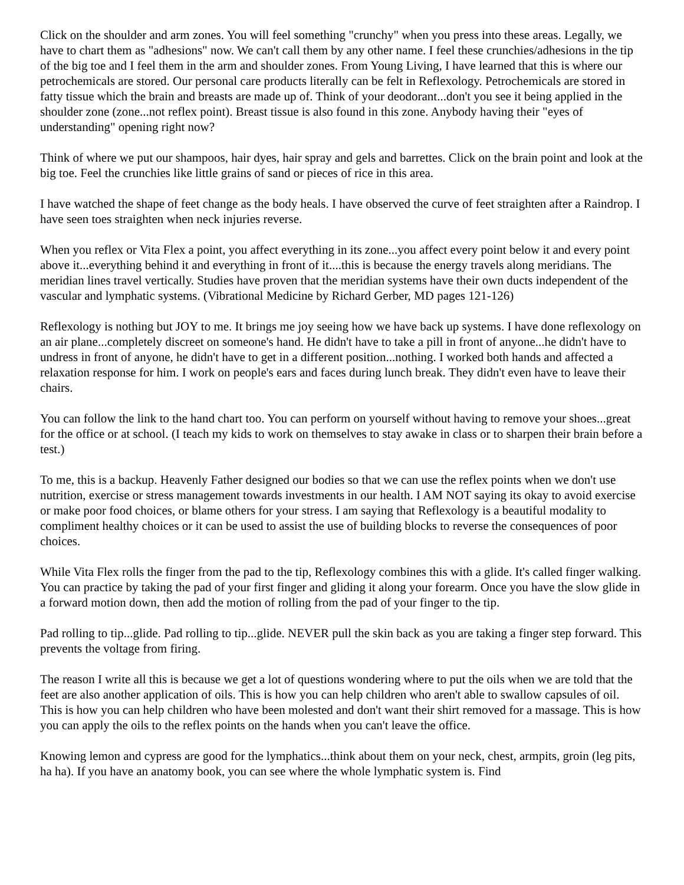Click on the shoulder and arm zones. You will feel something "crunchy" when you press into these areas. Legally, we have to chart them as "adhesions" now. We can't call them by any other name. I feel these crunchies/adhesions in the tip of the big toe and I feel them in the arm and shoulder zones. From Young Living, I have learned that this is where our petrochemicals are stored. Our personal care products literally can be felt in Reflexology. Petrochemicals are stored in fatty tissue which the brain and breasts are made up of. Think of your deodorant...don't you see it being applied in the shoulder zone (zone...not reflex point). Breast tissue is also found in this zone. Anybody having their "eyes of understanding" opening right now?
Think of where we put our shampoos, hair dyes, hair spray and gels and barrettes. Click on the brain point and look at the big toe. Feel the crunchies like little grains of sand or pieces of rice in this area.
I have watched the shape of feet change as the body heals. I have observed the curve of feet straighten after a Raindrop. I have seen toes straighten when neck injuries reverse.
When you reflex or Vita Flex a point, you affect everything in its zone...you affect every point below it and every point above it...everything behind it and everything in front of it....this is because the energy travels along meridians. The meridian lines travel vertically. Studies have proven that the meridian systems have their own ducts independent of the vascular and lymphatic systems. (Vibrational Medicine by Richard Gerber, MD pages 121-126)
Reflexology is nothing but JOY to me. It brings me joy seeing how we have back up systems. I have done reflexology on an air plane...completely discreet on someone's hand. He didn't have to take a pill in front of anyone...he didn't have to undress in front of anyone, he didn't have to get in a different position...nothing. I worked both hands and affected a relaxation response for him. I work on people's ears and faces during lunch break. They didn't even have to leave their chairs.
You can follow the link to the hand chart too. You can perform on yourself without having to remove your shoes...great for the office or at school. (I teach my kids to work on themselves to stay awake in class or to sharpen their brain before a test.)
To me, this is a backup. Heavenly Father designed our bodies so that we can use the reflex points when we don't use nutrition, exercise or stress management towards investments in our health. I AM NOT saying its okay to avoid exercise or make poor food choices, or blame others for your stress. I am saying that Reflexology is a beautiful modality to compliment healthy choices or it can be used to assist the use of building blocks to reverse the consequences of poor choices.
While Vita Flex rolls the finger from the pad to the tip, Reflexology combines this with a glide. It's called finger walking. You can practice by taking the pad of your first finger and gliding it along your forearm. Once you have the slow glide in a forward motion down, then add the motion of rolling from the pad of your finger to the tip.
Pad rolling to tip...glide. Pad rolling to tip...glide. NEVER pull the skin back as you are taking a finger step forward. This prevents the voltage from firing.
The reason I write all this is because we get a lot of questions wondering where to put the oils when we are told that the feet are also another application of oils. This is how you can help children who aren't able to swallow capsules of oil. This is how you can help children who have been molested and don't want their shirt removed for a massage. This is how you can apply the oils to the reflex points on the hands when you can't leave the office.
Knowing lemon and cypress are good for the lymphatics...think about them on your neck, chest, armpits, groin (leg pits, ha ha). If you have an anatomy book, you can see where the whole lymphatic system is. Find